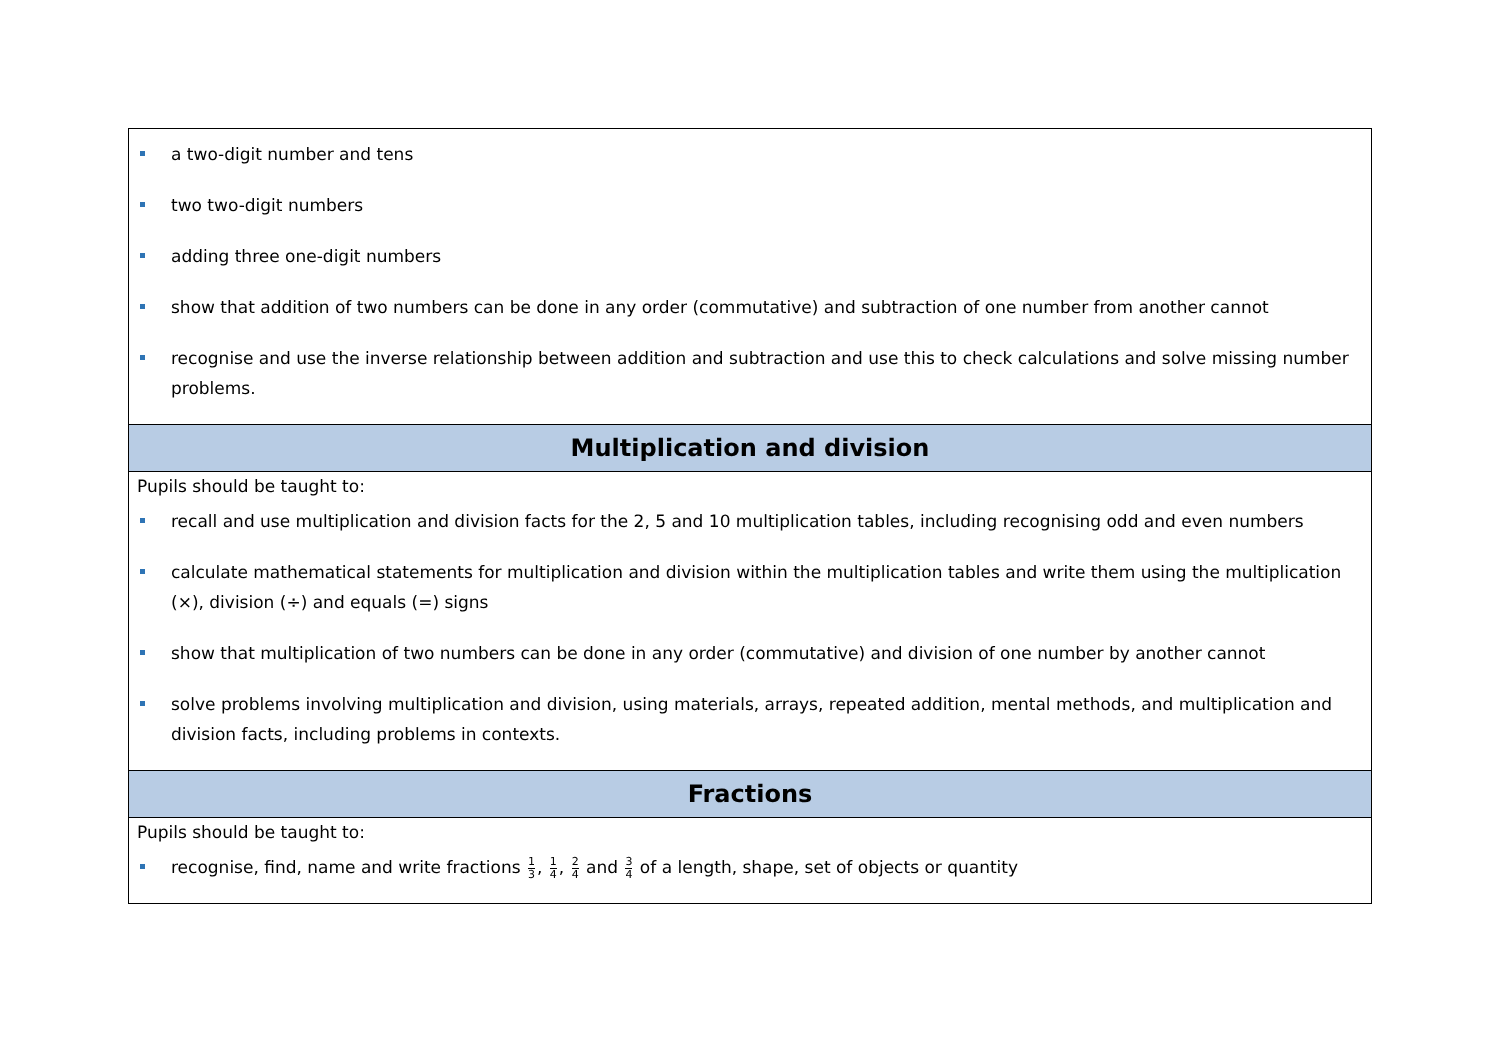| a two-digit number and tens two two-digit numbers adding three one-digit numbers show that addition of two numbers can be done in any order (commutative) and subtraction of one number from another cannot recognise and use the inverse relationship between addition and subtraction and use this to check calculations and solve missing number problems. |
| Multiplication and division |
| Pupils should be taught to: recall and use multiplication and division facts for the 2, 5 and 10 multiplication tables, including recognising odd and even numbers calculate mathematical statements for multiplication and division within the multiplication tables and write them using the multiplication (×), division (÷) and equals (=) signs show that multiplication of two numbers can be done in any order (commutative) and division of one number by another cannot solve problems involving multiplication and division, using materials, arrays, repeated addition, mental methods, and multiplication and division facts, including problems in contexts. |
| Fractions |
| Pupils should be taught to: recognise, find, name and write fractions 1 3 , 1 4 , 2 4 and 3 4 of a length, shape, set of objects or quantity |